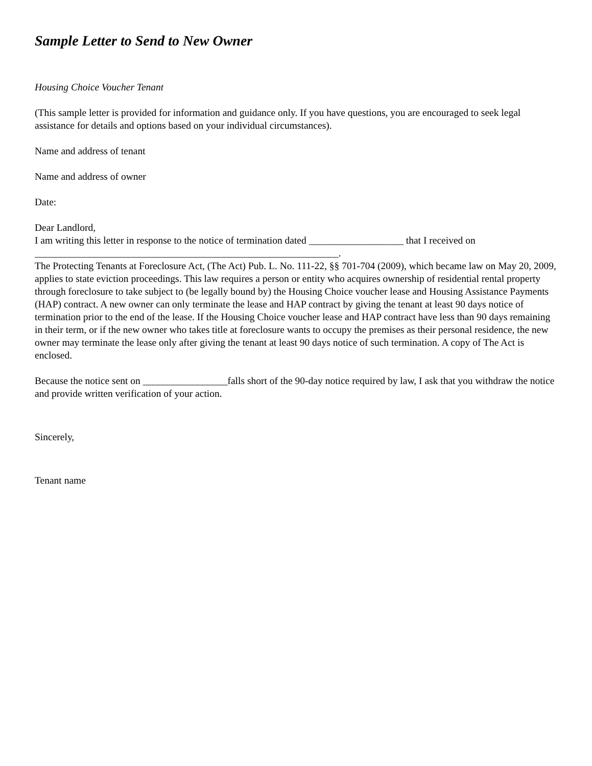Sample Letter to Send to New Owner
Housing Choice Voucher Tenant
(This sample letter is provided for information and guidance only. If you have questions, you are encouraged to seek legal assistance for details and options based on your individual circumstances).
Name and address of tenant
Name and address of owner
Date:
Dear Landlord,
I am writing this letter in response to the notice of termination dated ___________________ that I received on _____________________________________________________________.
The Protecting Tenants at Foreclosure Act, (The Act) Pub. L. No. 111-22, §§ 701-704 (2009), which became law on May 20, 2009, applies to state eviction proceedings. This law requires a person or entity who acquires ownership of residential rental property through foreclosure to take subject to (be legally bound by) the Housing Choice voucher lease and Housing Assistance Payments (HAP) contract. A new owner can only terminate the lease and HAP contract by giving the tenant at least 90 days notice of termination prior to the end of the lease. If the Housing Choice voucher lease and HAP contract have less than 90 days remaining in their term, or if the new owner who takes title at foreclosure wants to occupy the premises as their personal residence, the new owner may terminate the lease only after giving the tenant at least 90 days notice of such termination. A copy of The Act is enclosed.
Because the notice sent on _________________falls short of the 90-day notice required by law, I ask that you withdraw the notice and provide written verification of your action.
Sincerely,
Tenant name